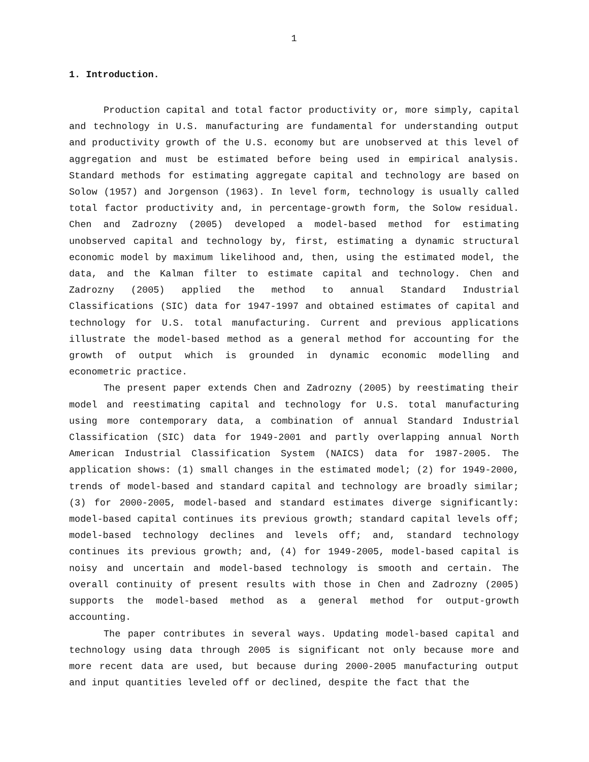1
1. Introduction.
Production capital and total factor productivity or, more simply, capital and technology in U.S. manufacturing are fundamental for understanding output and productivity growth of the U.S. economy but are unobserved at this level of aggregation and must be estimated before being used in empirical analysis. Standard methods for estimating aggregate capital and technology are based on Solow (1957) and Jorgenson (1963). In level form, technology is usually called total factor productivity and, in percentage-growth form, the Solow residual. Chen and Zadrozny (2005) developed a model-based method for estimating unobserved capital and technology by, first, estimating a dynamic structural economic model by maximum likelihood and, then, using the estimated model, the data, and the Kalman filter to estimate capital and technology. Chen and Zadrozny (2005) applied the method to annual Standard Industrial Classifications (SIC) data for 1947-1997 and obtained estimates of capital and technology for U.S. total manufacturing. Current and previous applications illustrate the model-based method as a general method for accounting for the growth of output which is grounded in dynamic economic modelling and econometric practice.
The present paper extends Chen and Zadrozny (2005) by reestimating their model and reestimating capital and technology for U.S. total manufacturing using more contemporary data, a combination of annual Standard Industrial Classification (SIC) data for 1949-2001 and partly overlapping annual North American Industrial Classification System (NAICS) data for 1987-2005. The application shows: (1) small changes in the estimated model; (2) for 1949-2000, trends of model-based and standard capital and technology are broadly similar; (3) for 2000-2005, model-based and standard estimates diverge significantly: model-based capital continues its previous growth; standard capital levels off; model-based technology declines and levels off; and, standard technology continues its previous growth; and, (4) for 1949-2005, model-based capital is noisy and uncertain and model-based technology is smooth and certain. The overall continuity of present results with those in Chen and Zadrozny (2005) supports the model-based method as a general method for output-growth accounting.
The paper contributes in several ways. Updating model-based capital and technology using data through 2005 is significant not only because more and more recent data are used, but because during 2000-2005 manufacturing output and input quantities leveled off or declined, despite the fact that the